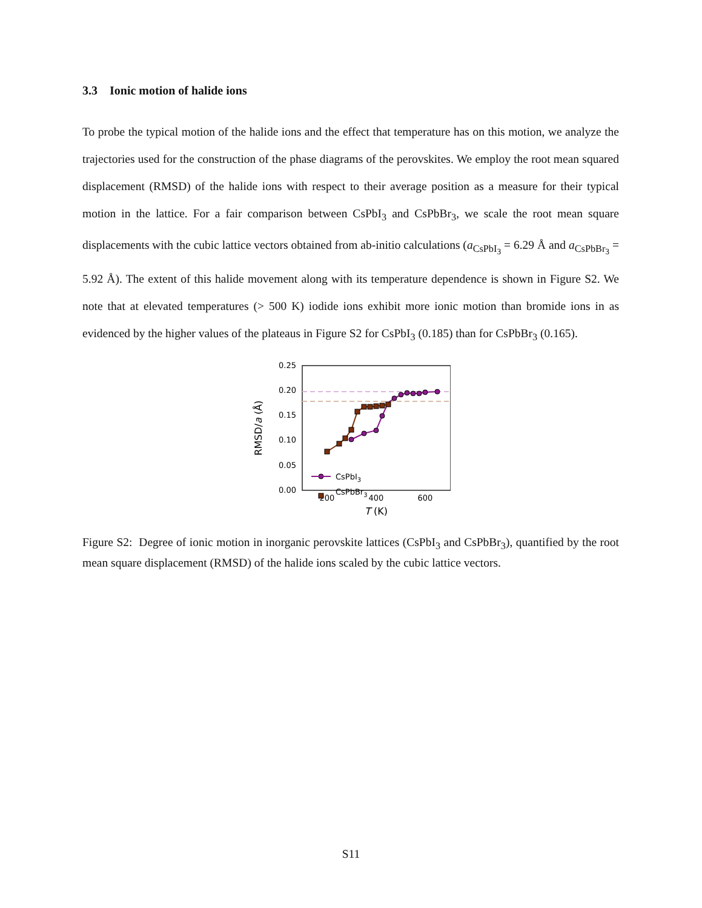3.3 Ionic motion of halide ions
To probe the typical motion of the halide ions and the effect that temperature has on this motion, we analyze the trajectories used for the construction of the phase diagrams of the perovskites. We employ the root mean squared displacement (RMSD) of the halide ions with respect to their average position as a measure for their typical motion in the lattice. For a fair comparison between CsPbI<sub>3</sub> and CsPbBr<sub>3</sub>, we scale the root mean square displacements with the cubic lattice vectors obtained from ab-initio calculations (a<sub>CsPbI<sub>3</sub></sub> = 6.29 Å and a<sub>CsPbBr<sub>3</sub></sub> = 5.92 Å). The extent of this halide movement along with its temperature dependence is shown in Figure S2. We note that at elevated temperatures (> 500 K) iodide ions exhibit more ionic motion than bromide ions in as evidenced by the higher values of the plateaus in Figure S2 for CsPbI<sub>3</sub> (0.185) than for CsPbBr<sub>3</sub> (0.165).
0.25
0.20
0.15
0.10
0.05
0.00
200
400
600
T (K)
RMSD/a (Å)
CsPbI3
CsPbBr3
Figure S2: Degree of ionic motion in inorganic perovskite lattices (CsPbI<sub>3</sub> and CsPbBr<sub>3</sub>), quantified by the root mean square displacement (RMSD) of the halide ions scaled by the cubic lattice vectors.
S11